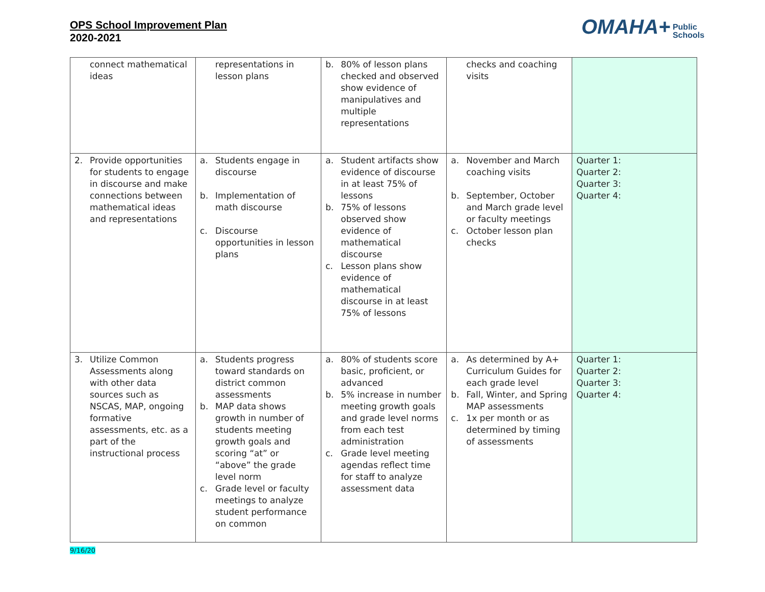OPS School Improvement Plan
2020-2021
OMAHA+ Public
Schools
| connect mathematical ideas | representations in lesson plans | b. 80% of lesson plans checked and observed show evidence of manipulatives and multiple representations | checks and coaching visits | |
| 2. Provide opportunities for students to engage in discourse and make connections between mathematical ideas and representations | a. Students engage in discourse b. Implementation of math discourse c. Discourse opportunities in lesson plans | a. Student artifacts show evidence of discourse in at least 75% of lessons b. 75% of lessons observed show evidence of mathematical discourse c. Lesson plans show evidence of mathematical discourse in at least 75% of lessons | a. November and March coaching visits b. September, October and March grade level or faculty meetings c. October lesson plan checks | Quarter 1: Quarter 2: Quarter 3: Quarter 4: |
| 3. Utilize Common Assessments along with other data sources such as NSCAS, MAP, ongoing formative assessments, etc. as a part of the instructional process | a. Students progress toward standards on district common assessments b. MAP data shows growth in number of students meeting growth goals and scoring “at” or “above” the grade level norm c. Grade level or faculty meetings to analyze student performance on common | a. 80% of students score basic, proficient, or advanced b. 5% increase in number meeting growth goals and grade level norms from each test administration c. Grade level meeting agendas reflect time for staff to analyze assessment data | a. As determined by A+ Curriculum Guides for each grade level b. Fall, Winter, and Spring MAP assessments c. 1x per month or as determined by timing of assessments | Quarter 1: Quarter 2: Quarter 3: Quarter 4: |
9/16/20